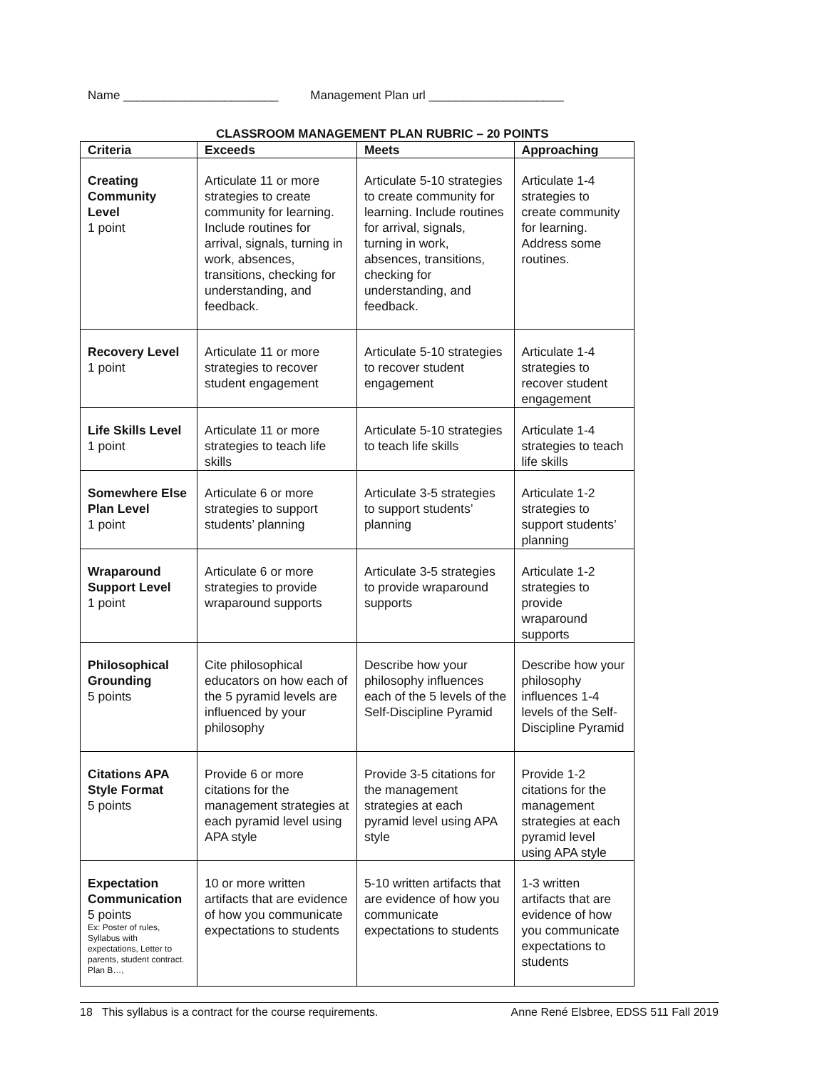Name _______________________ Management Plan url ____________________
CLASSROOM MANAGEMENT PLAN RUBRIC – 20 POINTS
| Criteria | Exceeds | Meets | Approaching |
| --- | --- | --- | --- |
| Creating Community Level 1 point | Articulate 11 or more strategies to create community for learning. Include routines for arrival, signals, turning in work, absences, transitions, checking for understanding, and feedback. | Articulate 5-10 strategies to create community for learning. Include routines for arrival, signals, turning in work, absences, transitions, checking for understanding, and feedback. | Articulate 1-4 strategies to create community for learning. Address some routines. |
| Recovery Level 1 point | Articulate 11 or more strategies to recover student engagement | Articulate 5-10 strategies to recover student engagement | Articulate 1-4 strategies to recover student engagement |
| Life Skills Level 1 point | Articulate 11 or more strategies to teach life skills | Articulate 5-10 strategies to teach life skills | Articulate 1-4 strategies to teach life skills |
| Somewhere Else Plan Level 1 point | Articulate 6 or more strategies to support students’ planning | Articulate 3-5 strategies to support students’ planning | Articulate 1-2 strategies to support students’ planning |
| Wraparound Support Level 1 point | Articulate 6 or more strategies to provide wraparound supports | Articulate 3-5 strategies to provide wraparound supports | Articulate 1-2 strategies to provide wraparound supports |
| Philosophical Grounding 5 points | Cite philosophical educators on how each of the 5 pyramid levels are influenced by your philosophy | Describe how your philosophy influences each of the 5 levels of the Self-Discipline Pyramid | Describe how your philosophy influences 1-4 levels of the Self-Discipline Pyramid |
| Citations APA Style Format 5 points | Provide 6 or more citations for the management strategies at each pyramid level using APA style | Provide 3-5 citations for the management strategies at each pyramid level using APA style | Provide 1-2 citations for the management strategies at each pyramid level using APA style |
| Expectation Communication 5 points Ex: Poster of rules, Syllabus with expectations, Letter to parents, student contract. Plan B…, | 10 or more written artifacts that are evidence of how you communicate expectations to students | 5-10 written artifacts that are evidence of how you communicate expectations to students | 1-3 written artifacts that are evidence of how you communicate expectations to students |
18 This syllabus is a contract for the course requirements. Anne René Elsbree, EDSS 511 Fall 2019